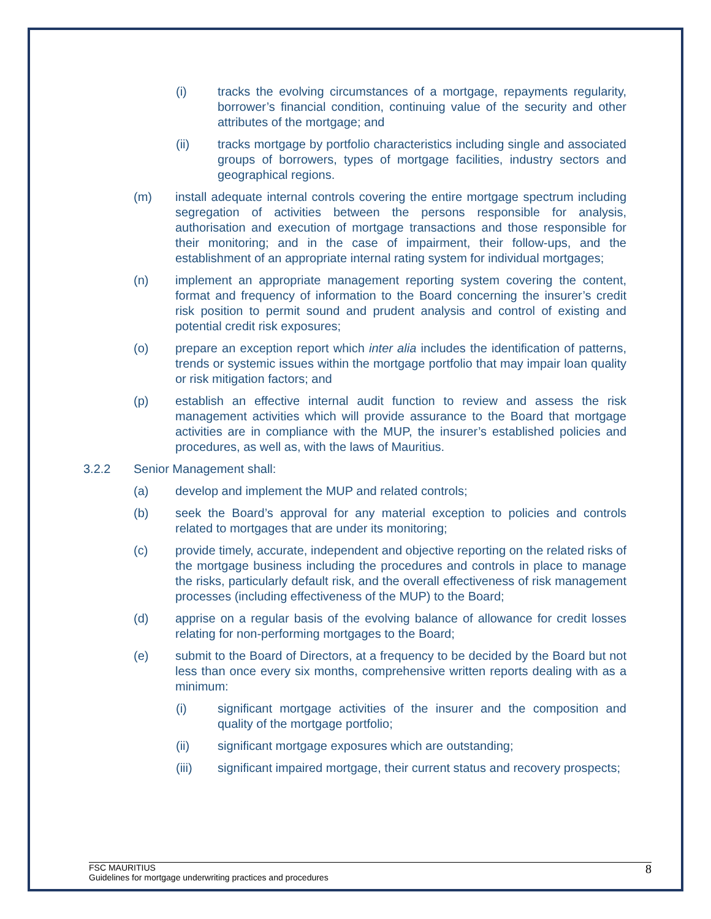(i) tracks the evolving circumstances of a mortgage, repayments regularity, borrower’s financial condition, continuing value of the security and other attributes of the mortgage; and
(ii) tracks mortgage by portfolio characteristics including single and associated groups of borrowers, types of mortgage facilities, industry sectors and geographical regions.
(m) install adequate internal controls covering the entire mortgage spectrum including segregation of activities between the persons responsible for analysis, authorisation and execution of mortgage transactions and those responsible for their monitoring; and in the case of impairment, their follow-ups, and the establishment of an appropriate internal rating system for individual mortgages;
(n) implement an appropriate management reporting system covering the content, format and frequency of information to the Board concerning the insurer’s credit risk position to permit sound and prudent analysis and control of existing and potential credit risk exposures;
(o) prepare an exception report which inter alia includes the identification of patterns, trends or systemic issues within the mortgage portfolio that may impair loan quality or risk mitigation factors; and
(p) establish an effective internal audit function to review and assess the risk management activities which will provide assurance to the Board that mortgage activities are in compliance with the MUP, the insurer’s established policies and procedures, as well as, with the laws of Mauritius.
3.2.2 Senior Management shall:
(a) develop and implement the MUP and related controls;
(b) seek the Board’s approval for any material exception to policies and controls related to mortgages that are under its monitoring;
(c) provide timely, accurate, independent and objective reporting on the related risks of the mortgage business including the procedures and controls in place to manage the risks, particularly default risk, and the overall effectiveness of risk management processes (including effectiveness of the MUP) to the Board;
(d) apprise on a regular basis of the evolving balance of allowance for credit losses relating for non-performing mortgages to the Board;
(e) submit to the Board of Directors, at a frequency to be decided by the Board but not less than once every six months, comprehensive written reports dealing with as a minimum:
(i) significant mortgage activities of the insurer and the composition and quality of the mortgage portfolio;
(ii) significant mortgage exposures which are outstanding;
(iii) significant impaired mortgage, their current status and recovery prospects;
FSC MAURITIUS
Guidelines for mortgage underwriting practices and procedures
8